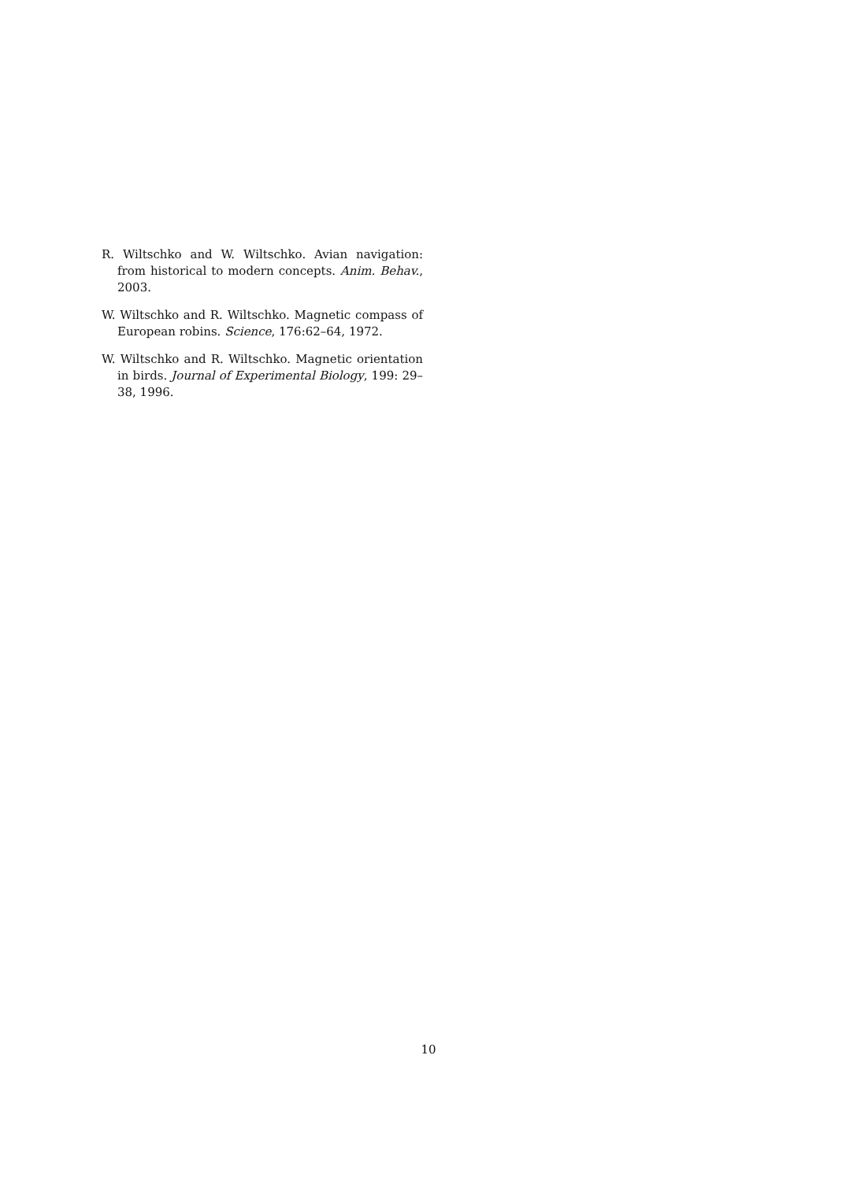R. Wiltschko and W. Wiltschko. Avian navigation: from historical to modern concepts. Anim. Behav., 2003.
W. Wiltschko and R. Wiltschko. Magnetic compass of European robins. Science, 176:62–64, 1972.
W. Wiltschko and R. Wiltschko. Magnetic orientation in birds. Journal of Experimental Biology, 199: 29–38, 1996.
10